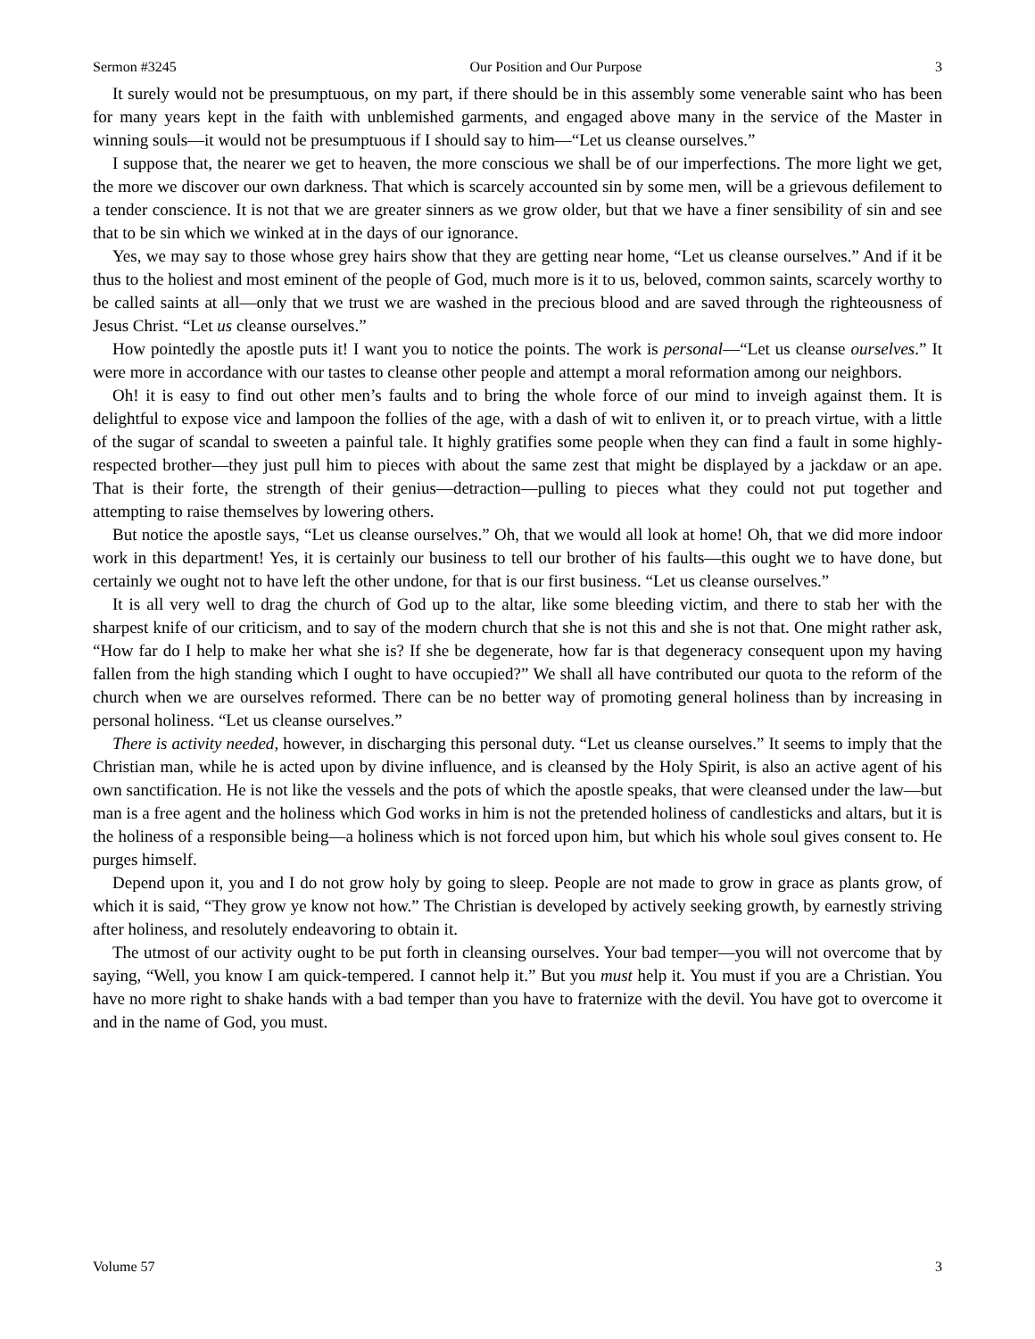Sermon #3245 Our Position and Our Purpose 3
It surely would not be presumptuous, on my part, if there should be in this assembly some venerable saint who has been for many years kept in the faith with unblemished garments, and engaged above many in the service of the Master in winning souls—it would not be presumptuous if I should say to him—“Let us cleanse ourselves.”
I suppose that, the nearer we get to heaven, the more conscious we shall be of our imperfections. The more light we get, the more we discover our own darkness. That which is scarcely accounted sin by some men, will be a grievous defilement to a tender conscience. It is not that we are greater sinners as we grow older, but that we have a finer sensibility of sin and see that to be sin which we winked at in the days of our ignorance.
Yes, we may say to those whose grey hairs show that they are getting near home, “Let us cleanse ourselves.” And if it be thus to the holiest and most eminent of the people of God, much more is it to us, beloved, common saints, scarcely worthy to be called saints at all—only that we trust we are washed in the precious blood and are saved through the righteousness of Jesus Christ. “Let us cleanse ourselves.”
How pointedly the apostle puts it! I want you to notice the points. The work is personal—“Let us cleanse ourselves.” It were more in accordance with our tastes to cleanse other people and attempt a moral reformation among our neighbors.
Oh! it is easy to find out other men’s faults and to bring the whole force of our mind to inveigh against them. It is delightful to expose vice and lampoon the follies of the age, with a dash of wit to enliven it, or to preach virtue, with a little of the sugar of scandal to sweeten a painful tale. It highly gratifies some people when they can find a fault in some highly-respected brother—they just pull him to pieces with about the same zest that might be displayed by a jackdaw or an ape. That is their forte, the strength of their genius—detraction—pulling to pieces what they could not put together and attempting to raise themselves by lowering others.
But notice the apostle says, “Let us cleanse ourselves.” Oh, that we would all look at home! Oh, that we did more indoor work in this department! Yes, it is certainly our business to tell our brother of his faults—this ought we to have done, but certainly we ought not to have left the other undone, for that is our first business. “Let us cleanse ourselves.”
It is all very well to drag the church of God up to the altar, like some bleeding victim, and there to stab her with the sharpest knife of our criticism, and to say of the modern church that she is not this and she is not that. One might rather ask, “How far do I help to make her what she is? If she be degenerate, how far is that degeneracy consequent upon my having fallen from the high standing which I ought to have occupied?” We shall all have contributed our quota to the reform of the church when we are ourselves reformed. There can be no better way of promoting general holiness than by increasing in personal holiness. “Let us cleanse ourselves.”
There is activity needed, however, in discharging this personal duty. “Let us cleanse ourselves.” It seems to imply that the Christian man, while he is acted upon by divine influence, and is cleansed by the Holy Spirit, is also an active agent of his own sanctification. He is not like the vessels and the pots of which the apostle speaks, that were cleansed under the law—but man is a free agent and the holiness which God works in him is not the pretended holiness of candlesticks and altars, but it is the holiness of a responsible being—a holiness which is not forced upon him, but which his whole soul gives consent to. He purges himself.
Depend upon it, you and I do not grow holy by going to sleep. People are not made to grow in grace as plants grow, of which it is said, “They grow ye know not how.” The Christian is developed by actively seeking growth, by earnestly striving after holiness, and resolutely endeavoring to obtain it.
The utmost of our activity ought to be put forth in cleansing ourselves. Your bad temper—you will not overcome that by saying, “Well, you know I am quick-tempered. I cannot help it.” But you must help it. You must if you are a Christian. You have no more right to shake hands with a bad temper than you have to fraternize with the devil. You have got to overcome it and in the name of God, you must.
Volume 57 3